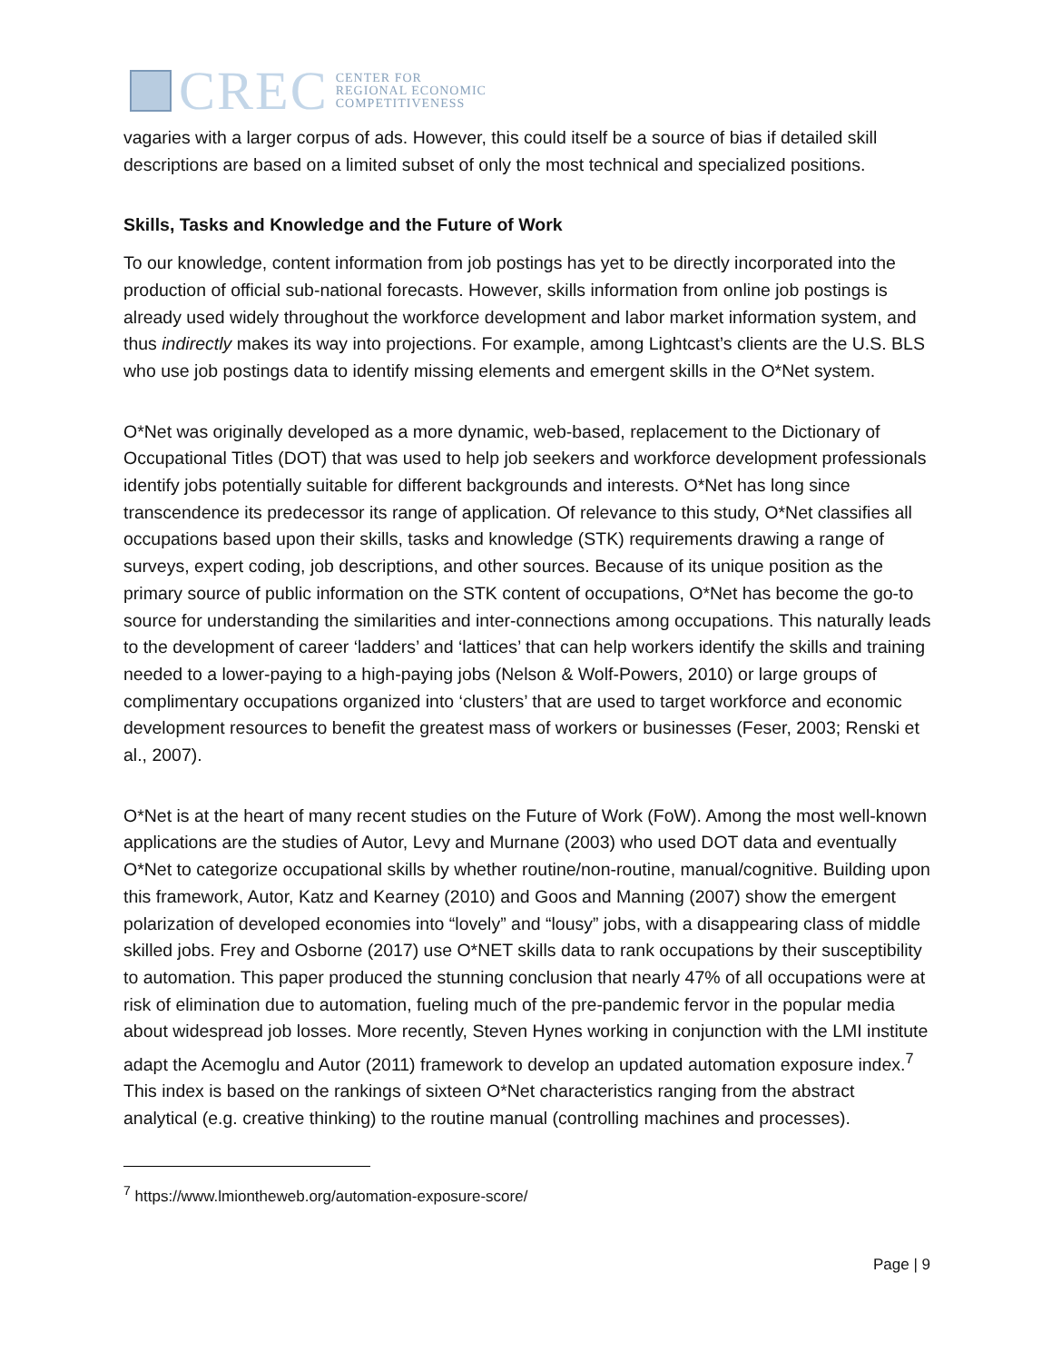CREC
CENTER FOR
REGIONAL ECONOMIC
COMPETITIVENESS
vagaries with a larger corpus of ads. However, this could itself be a source of bias if detailed skill descriptions are based on a limited subset of only the most technical and specialized positions.
Skills, Tasks and Knowledge and the Future of Work
To our knowledge, content information from job postings has yet to be directly incorporated into the production of official sub-national forecasts. However, skills information from online job postings is already used widely throughout the workforce development and labor market information system, and thus indirectly makes its way into projections. For example, among Lightcast’s clients are the U.S. BLS who use job postings data to identify missing elements and emergent skills in the O*Net system.
O*Net was originally developed as a more dynamic, web-based, replacement to the Dictionary of Occupational Titles (DOT) that was used to help job seekers and workforce development professionals identify jobs potentially suitable for different backgrounds and interests. O*Net has long since transcendence its predecessor its range of application. Of relevance to this study, O*Net classifies all occupations based upon their skills, tasks and knowledge (STK) requirements drawing a range of surveys, expert coding, job descriptions, and other sources. Because of its unique position as the primary source of public information on the STK content of occupations, O*Net has become the go-to source for understanding the similarities and inter-connections among occupations. This naturally leads to the development of career ‘ladders’ and ‘lattices’ that can help workers identify the skills and training needed to a lower-paying to a high-paying jobs (Nelson & Wolf-Powers, 2010) or large groups of complimentary occupations organized into ‘clusters’ that are used to target workforce and economic development resources to benefit the greatest mass of workers or businesses (Feser, 2003; Renski et al., 2007).
O*Net is at the heart of many recent studies on the Future of Work (FoW). Among the most well-known applications are the studies of Autor, Levy and Murnane (2003) who used DOT data and eventually O*Net to categorize occupational skills by whether routine/non-routine, manual/cognitive. Building upon this framework, Autor, Katz and Kearney (2010) and Goos and Manning (2007) show the emergent polarization of developed economies into “lovely” and “lousy” jobs, with a disappearing class of middle skilled jobs. Frey and Osborne (2017) use O*NET skills data to rank occupations by their susceptibility to automation. This paper produced the stunning conclusion that nearly 47% of all occupations were at risk of elimination due to automation, fueling much of the pre-pandemic fervor in the popular media about widespread job losses. More recently, Steven Hynes working in conjunction with the LMI institute adapt the Acemoglu and Autor (2011) framework to develop an updated automation exposure index.<sup>7</sup> This index is based on the rankings of sixteen O*Net characteristics ranging from the abstract analytical (e.g. creative thinking) to the routine manual (controlling machines and processes).
<sup>7</sup> https://www.lmiontheweb.org/automation-exposure-score/
Page | 9